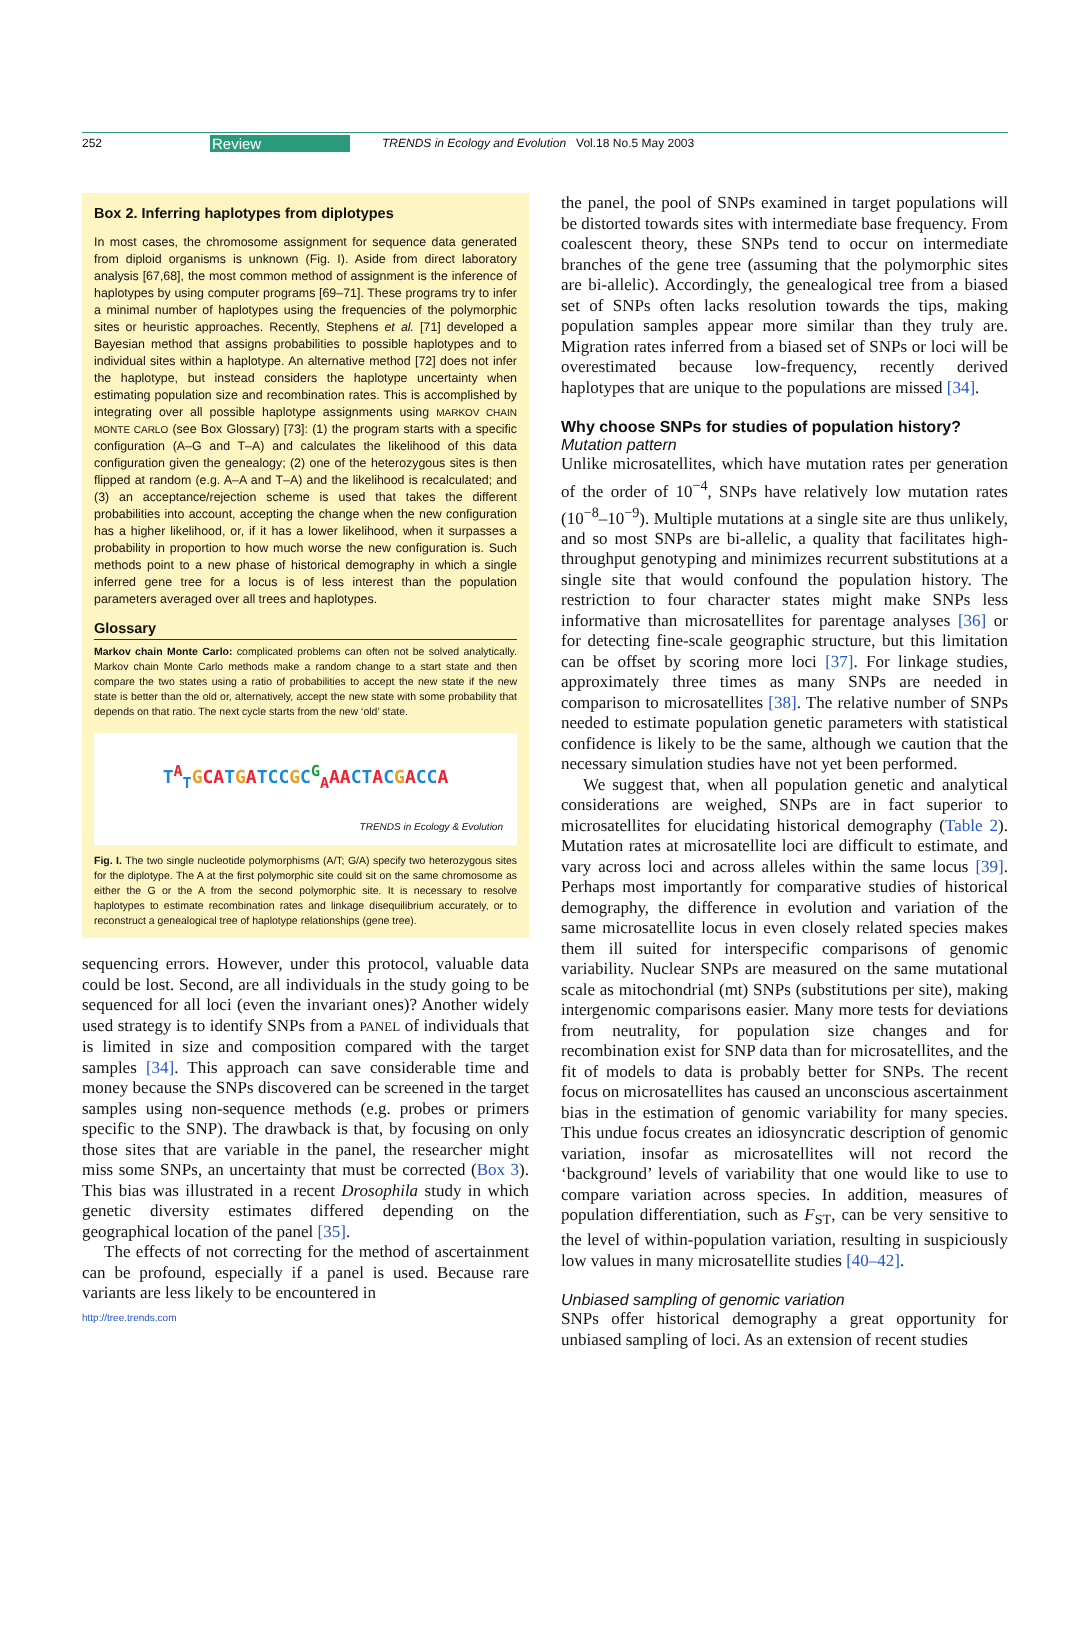252 Review TRENDS in Ecology and Evolution Vol.18 No.5 May 2003
Box 2. Inferring haplotypes from diplotypes
In most cases, the chromosome assignment for sequence data generated from diploid organisms is unknown (Fig. I). Aside from direct laboratory analysis [67,68], the most common method of assignment is the inference of haplotypes by using computer programs [69–71]. These programs try to infer a minimal number of haplotypes using the frequencies of the polymorphic sites or heuristic approaches. Recently, Stephens et al. [71] developed a Bayesian method that assigns probabilities to possible haplotypes and to individual sites within a haplotype. An alternative method [72] does not infer the haplotype, but instead considers the haplotype uncertainty when estimating population size and recombination rates. This is accomplished by integrating over all possible haplotype assignments using MARKOV CHAIN MONTE CARLO (see Box Glossary) [73]: (1) the program starts with a specific configuration (A–G and T–A) and calculates the likelihood of this data configuration given the genealogy; (2) one of the heterozygous sites is then flipped at random (e.g. A–A and T–A) and the likelihood is recalculated; and (3) an acceptance/rejection scheme is used that takes the different probabilities into account, accepting the change when the new configuration has a higher likelihood, or, if it has a lower likelihood, when it surpasses a probability in proportion to how much worse the new configuration is. Such methods point to a new phase of historical demography in which a single inferred gene tree for a locus is of less interest than the population parameters averaged over all trees and haplotypes.
Glossary
Markov chain Monte Carlo: complicated problems can often not be solved analytically. Markov chain Monte Carlo methods make a random change to a start state and then compare the two states using a ratio of probabilities to accept the new state if the new state is better than the old or, alternatively, accept the new state with some probability that depends on that ratio. The next cycle starts from the new ‘old’ state.
T<sup>A</sup><sub>T</sub>GCA TGATCC GC<sup>G</sup><sub>A</sub>AA CT ACGACC A
TRENDS in Ecology & Evolution
Fig. I. The two single nucleotide polymorphisms (A/T; G/A) specify two heterozygous sites for the diplotype. The A at the first polymorphic site could sit on the same chromosome as either the G or the A from the second polymorphic site. It is necessary to resolve haplotypes to estimate recombination rates and linkage disequilibrium accurately, or to reconstruct a genealogical tree of haplotype relationships (gene tree).
sequencing errors. However, under this protocol, valuable data could be lost. Second, are all individuals in the study going to be sequenced for all loci (even the invariant ones)? Another widely used strategy is to identify SNPs from a PANEL of individuals that is limited in size and composition compared with the target samples [34]. This approach can save considerable time and money because the SNPs discovered can be screened in the target samples using non-sequence methods (e.g. probes or primers specific to the SNP). The drawback is that, by focusing on only those sites that are variable in the panel, the researcher might miss some SNPs, an uncertainty that must be corrected (Box 3). This bias was illustrated in a recent Drosophila study in which genetic diversity estimates differed depending on the geographical location of the panel [35].
The effects of not correcting for the method of ascertainment can be profound, especially if a panel is used. Because rare variants are less likely to be encountered in
http://tree.trends.com
the panel, the pool of SNPs examined in target populations will be distorted towards sites with intermediate base frequency. From coalescent theory, these SNPs tend to occur on intermediate branches of the gene tree (assuming that the polymorphic sites are bi-allelic). Accordingly, the genealogical tree from a biased set of SNPs often lacks resolution towards the tips, making population samples appear more similar than they truly are. Migration rates inferred from a biased set of SNPs or loci will be overestimated because low-frequency, recently derived haplotypes that are unique to the populations are missed [34].
Why choose SNPs for studies of population history?
Mutation pattern
Unlike microsatellites, which have mutation rates per generation of the order of 10<sup>−4</sup>, SNPs have relatively low mutation rates (10<sup>−8</sup>–10<sup>−9</sup>). Multiple mutations at a single site are thus unlikely, and so most SNPs are bi-allelic, a quality that facilitates high-throughput genotyping and minimizes recurrent substitutions at a single site that would confound the population history. The restriction to four character states might make SNPs less informative than microsatellites for parentage analyses [36] or for detecting fine-scale geographic structure, but this limitation can be offset by scoring more loci [37]. For linkage studies, approximately three times as many SNPs are needed in comparison to microsatellites [38]. The relative number of SNPs needed to estimate population genetic parameters with statistical confidence is likely to be the same, although we caution that the necessary simulation studies have not yet been performed.
We suggest that, when all population genetic and analytical considerations are weighed, SNPs are in fact superior to microsatellites for elucidating historical demography (Table 2). Mutation rates at microsatellite loci are difficult to estimate, and vary across loci and across alleles within the same locus [39]. Perhaps most importantly for comparative studies of historical demography, the difference in evolution and variation of the same microsatellite locus in even closely related species makes them ill suited for interspecific comparisons of genomic variability. Nuclear SNPs are measured on the same mutational scale as mitochondrial (mt) SNPs (substitutions per site), making intergenomic comparisons easier. Many more tests for deviations from neutrality, for population size changes and for recombination exist for SNP data than for microsatellites, and the fit of models to data is probably better for SNPs. The recent focus on microsatellites has caused an unconscious ascertainment bias in the estimation of genomic variability for many species. This undue focus creates an idiosyncratic description of genomic variation, insofar as microsatellites will not record the ‘background’ levels of variability that one would like to use to compare variation across species. In addition, measures of population differentiation, such as F<sub>ST</sub>, can be very sensitive to the level of within-population variation, resulting in suspiciously low values in many microsatellite studies [40–42].
Unbiased sampling of genomic variation
SNPs offer historical demography a great opportunity for unbiased sampling of loci. As an extension of recent studies